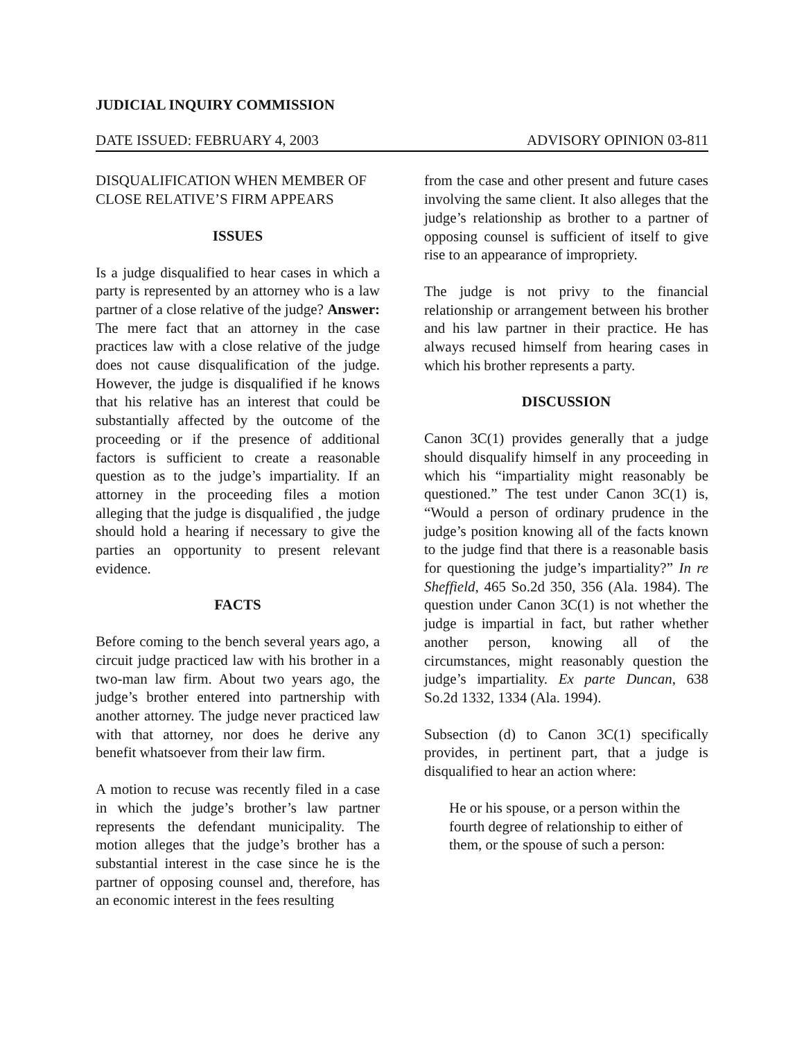JUDICIAL INQUIRY COMMISSION
DATE ISSUED: FEBRUARY 4, 2003 ADVISORY OPINION 03-811
DISQUALIFICATION WHEN MEMBER OF CLOSE RELATIVE’S FIRM APPEARS
ISSUES
Is a judge disqualified to hear cases in which a party is represented by an attorney who is a law partner of a close relative of the judge? Answer: The mere fact that an attorney in the case practices law with a close relative of the judge does not cause disqualification of the judge. However, the judge is disqualified if he knows that his relative has an interest that could be substantially affected by the outcome of the proceeding or if the presence of additional factors is sufficient to create a reasonable question as to the judge’s impartiality. If an attorney in the proceeding files a motion alleging that the judge is disqualified , the judge should hold a hearing if necessary to give the parties an opportunity to present relevant evidence.
FACTS
Before coming to the bench several years ago, a circuit judge practiced law with his brother in a two-man law firm. About two years ago, the judge’s brother entered into partnership with another attorney. The judge never practiced law with that attorney, nor does he derive any benefit whatsoever from their law firm.
A motion to recuse was recently filed in a case in which the judge’s brother’s law partner represents the defendant municipality. The motion alleges that the judge’s brother has a substantial interest in the case since he is the partner of opposing counsel and, therefore, has an economic interest in the fees resulting
from the case and other present and future cases involving the same client. It also alleges that the judge’s relationship as brother to a partner of opposing counsel is sufficient of itself to give rise to an appearance of impropriety.
The judge is not privy to the financial relationship or arrangement between his brother and his law partner in their practice. He has always recused himself from hearing cases in which his brother represents a party.
DISCUSSION
Canon 3C(1) provides generally that a judge should disqualify himself in any proceeding in which his “impartiality might reasonably be questioned.” The test under Canon 3C(1) is, “Would a person of ordinary prudence in the judge’s position knowing all of the facts known to the judge find that there is a reasonable basis for questioning the judge’s impartiality?” In re Sheffield, 465 So.2d 350, 356 (Ala. 1984). The question under Canon 3C(1) is not whether the judge is impartial in fact, but rather whether another person, knowing all of the circumstances, might reasonably question the judge’s impartiality. Ex parte Duncan, 638 So.2d 1332, 1334 (Ala. 1994).
Subsection (d) to Canon 3C(1) specifically provides, in pertinent part, that a judge is disqualified to hear an action where:
He or his spouse, or a person within the fourth degree of relationship to either of them, or the spouse of such a person: